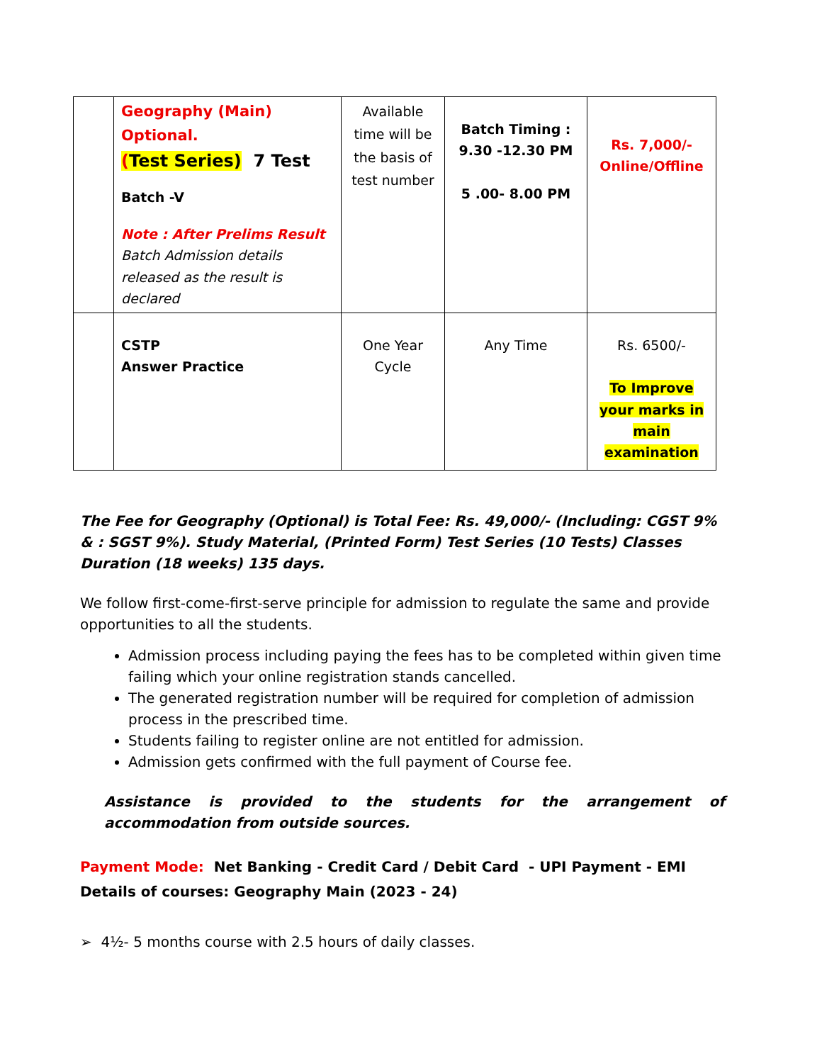| | Geography (Main) Optional. ( Test Series) 7 Test Batch -V Note : After Prelims Result Batch Admission details released as the result is declared | Available time will be the basis of test number | Batch Timing : 9.30 -12.30 PM 5 .00- 8.00 PM | Rs. 7,000/- Online/Offline |
| | CSTP Answer Practice | One Year Cycle | Any Time | Rs. 6500/- To Improve your marks in main examination |
The Fee for Geography (Optional) is Total Fee: Rs. 49,000/- (Including: CGST 9% & : SGST 9%). Study Material, (Printed Form) Test Series (10 Tests) Classes Duration (18 weeks) 135 days.
We follow first-come-first-serve principle for admission to regulate the same and provide opportunities to all the students.
Admission process including paying the fees has to be completed within given time failing which your online registration stands cancelled.
The generated registration number will be required for completion of admission process in the prescribed time.
Students failing to register online are not entitled for admission.
Admission gets confirmed with the full payment of Course fee.
Assistance is provided to the students for the arrangement of accommodation from outside sources.
Payment Mode: Net Banking - Credit Card / Debit Card - UPI Payment - EMI
Details of courses: Geography Main (2023 - 24)
➢ 4½- 5 months course with 2.5 hours of daily classes.